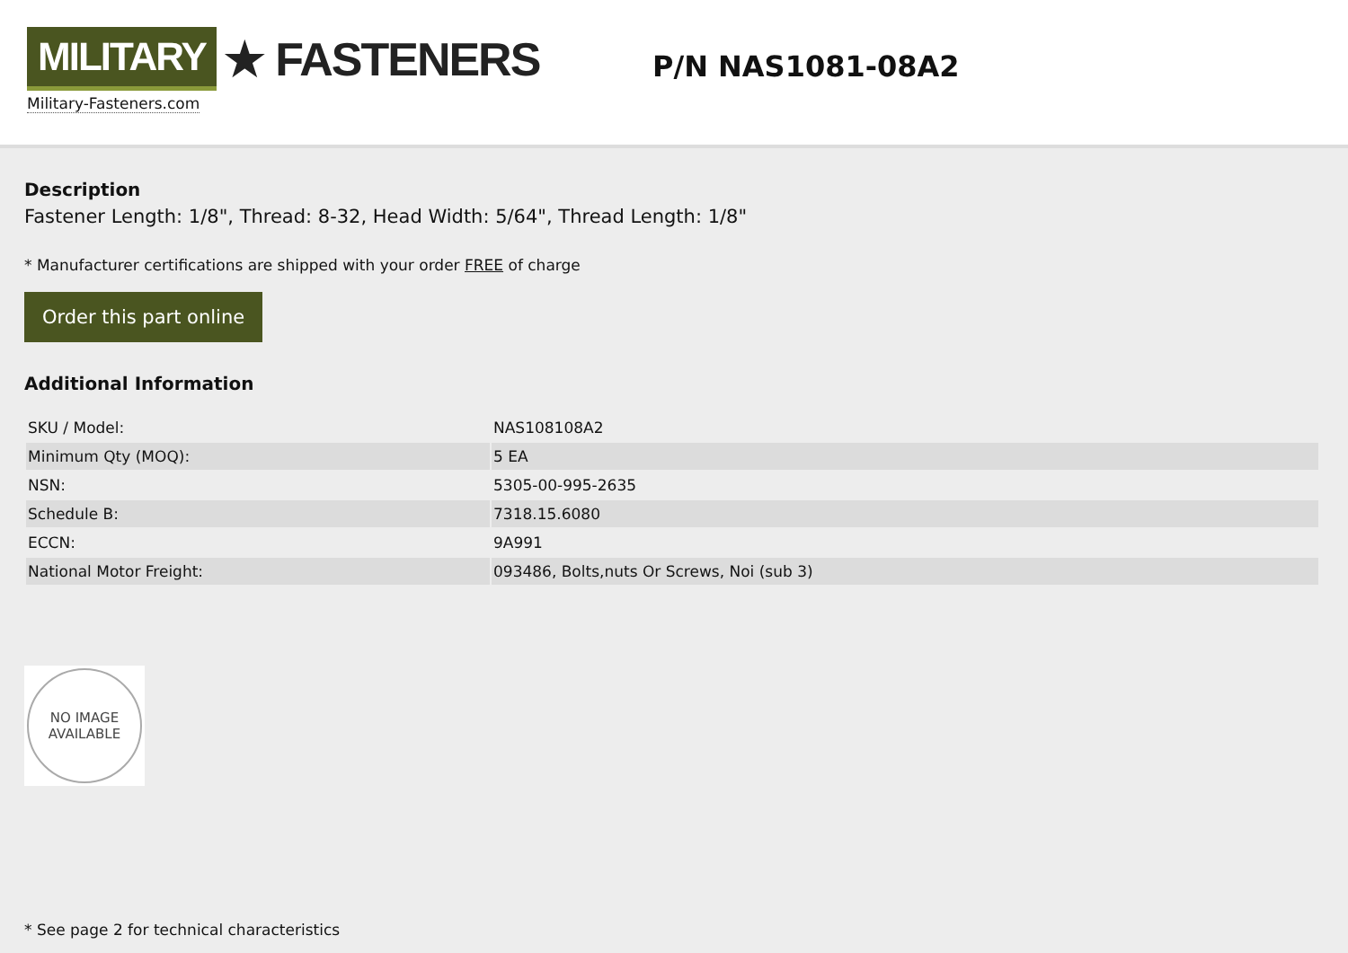MILITARY ★ FASTENERS
Military-Fasteners.com
P/N NAS1081-08A2
Description
Fastener Length: 1/8", Thread: 8-32, Head Width: 5/64", Thread Length: 1/8"
* Manufacturer certifications are shipped with your order FREE of charge
Order this part online
Additional Information
| SKU / Model: | NAS108108A2 |
| Minimum Qty (MOQ): | 5 EA |
| NSN: | 5305-00-995-2635 |
| Schedule B: | 7318.15.6080 |
| ECCN: | 9A991 |
| National Motor Freight: | 093486, Bolts,nuts Or Screws, Noi (sub 3) |
NO IMAGE
AVAILABLE
* See page 2 for technical characteristics